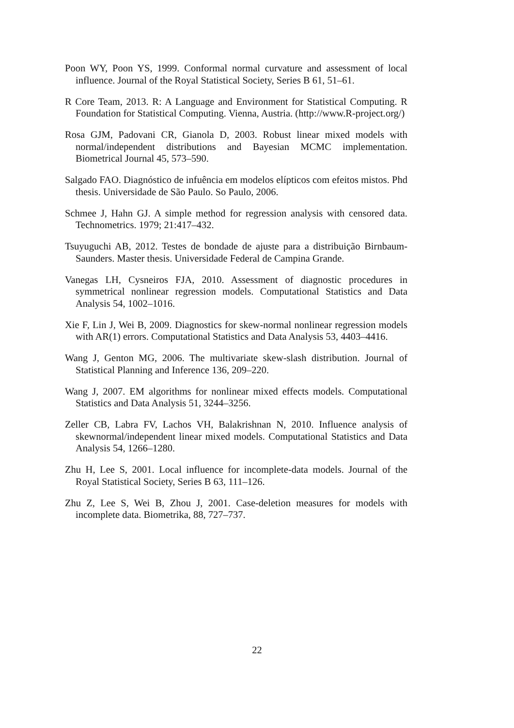Poon WY, Poon YS, 1999. Conformal normal curvature and assessment of local influence. Journal of the Royal Statistical Society, Series B 61, 51–61.
R Core Team, 2013. R: A Language and Environment for Statistical Computing. R Foundation for Statistical Computing. Vienna, Austria. (http://www.R-project.org/)
Rosa GJM, Padovani CR, Gianola D, 2003. Robust linear mixed models with normal/independent distributions and Bayesian MCMC implementation. Biometrical Journal 45, 573–590.
Salgado FAO. Diagnóstico de infuência em modelos elípticos com efeitos mistos. Phd thesis. Universidade de São Paulo. So Paulo, 2006.
Schmee J, Hahn GJ. A simple method for regression analysis with censored data. Technometrics. 1979; 21:417–432.
Tsuyuguchi AB, 2012. Testes de bondade de ajuste para a distribuição Birnbaum-Saunders. Master thesis. Universidade Federal de Campina Grande.
Vanegas LH, Cysneiros FJA, 2010. Assessment of diagnostic procedures in symmetrical nonlinear regression models. Computational Statistics and Data Analysis 54, 1002–1016.
Xie F, Lin J, Wei B, 2009. Diagnostics for skew-normal nonlinear regression models with AR(1) errors. Computational Statistics and Data Analysis 53, 4403–4416.
Wang J, Genton MG, 2006. The multivariate skew-slash distribution. Journal of Statistical Planning and Inference 136, 209–220.
Wang J, 2007. EM algorithms for nonlinear mixed effects models. Computational Statistics and Data Analysis 51, 3244–3256.
Zeller CB, Labra FV, Lachos VH, Balakrishnan N, 2010. Influence analysis of skewnormal/independent linear mixed models. Computational Statistics and Data Analysis 54, 1266–1280.
Zhu H, Lee S, 2001. Local influence for incomplete-data models. Journal of the Royal Statistical Society, Series B 63, 111–126.
Zhu Z, Lee S, Wei B, Zhou J, 2001. Case-deletion measures for models with incomplete data. Biometrika, 88, 727–737.
22